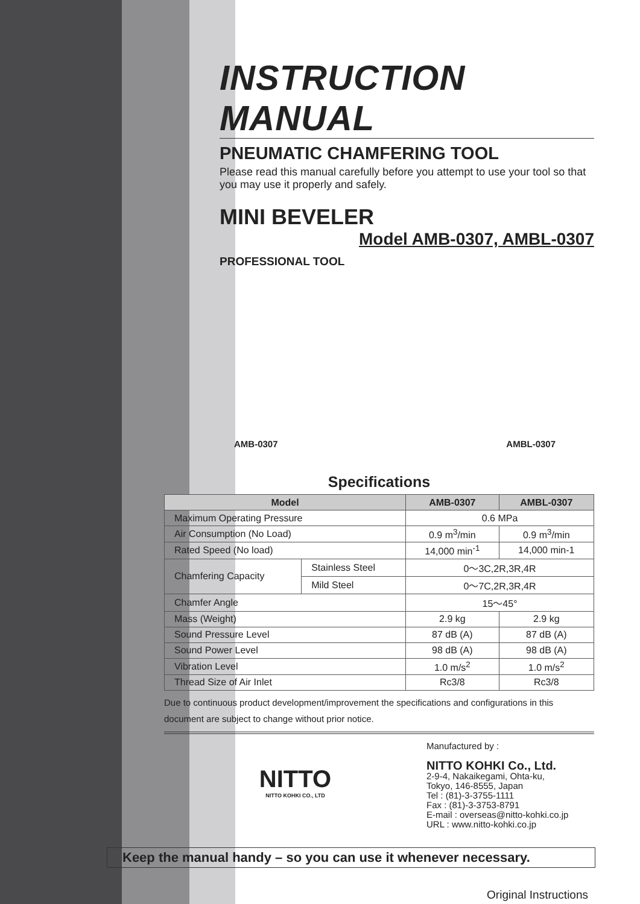INSTRUCTION MANUAL
PNEUMATIC CHAMFERING TOOL
Please read this manual carefully before you attempt to use your tool so that you may use it properly and safely.
MINI BEVELER
Model AMB-0307, AMBL-0307
PROFESSIONAL TOOL
AMB-0307 AMBL-0307
Specifications
| Model | | AMB-0307 | AMBL-0307 |
| --- | --- | --- | --- |
| Maximum Operating Pressure | | 0.6 MPa | |
| Air Consumption (No Load) | | 0.9 m<sup>3</sup>/min | 0.9 m<sup>3</sup>/min |
| Rated Speed (No load) | | 14,000 min<sup>-1</sup> | 14,000 min-1 |
| Chamfering Capacity | Stainless Steel | 0～3C,2R,3R,4R | |
| | Mild Steel | 0～7C,2R,3R,4R | |
| Chamfer Angle | | 15～45° | |
| Mass (Weight) | | 2.9 kg | 2.9 kg |
| Sound Pressure Level | | 87 dB (A) | 87 dB (A) |
| Sound Power Level | | 98 dB (A) | 98 dB (A) |
| Vibration Level | | 1.0 m/s<sup>2</sup> | 1.0 m/s<sup>2</sup> |
| Thread Size of Air Inlet | | Rc3/8 | Rc3/8 |
Due to continuous product development/improvement the specifications and configurations in this document are subject to change without prior notice.
NITTO
NITTO KOHKI CO., LTD
Manufactured by :
NITTO KOHKI Co., Ltd.
2-9-4, Nakaikegami, Ohta-ku,
Tokyo, 146-8555, Japan
Tel : (81)-3-3755-1111
Fax : (81)-3-3753-8791
E-mail : overseas@nitto-kohki.co.jp
URL : www.nitto-kohki.co.jp
Keep the manual handy – so you can use it whenever necessary.
Original Instructions